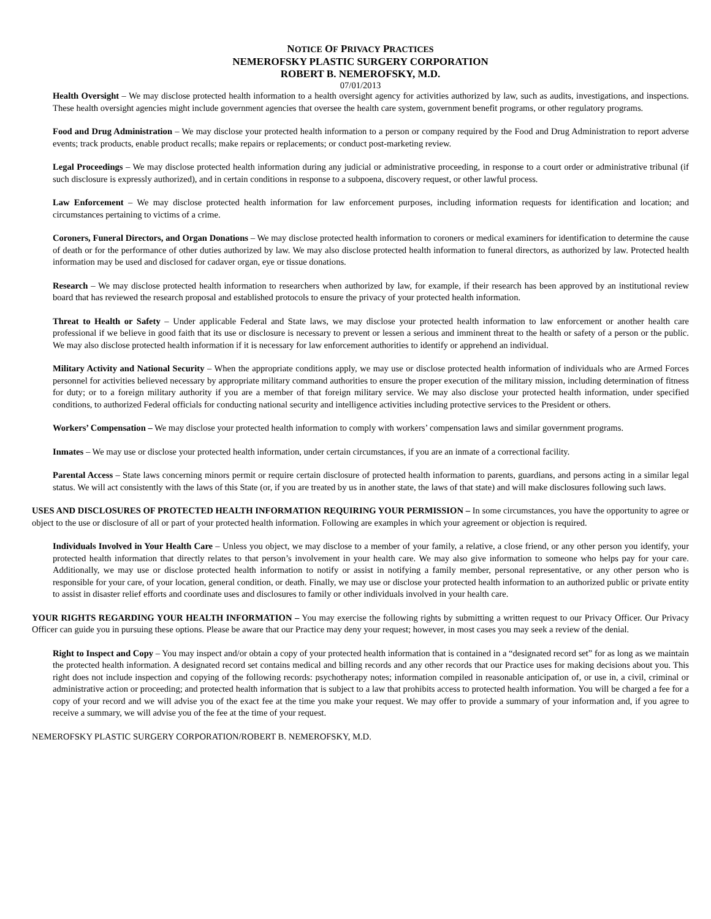NOTICE OF PRIVACY PRACTICES
NEMEROFSKY PLASTIC SURGERY CORPORATION
ROBERT B. NEMEROFSKY, M.D.
07/01/2013
Health Oversight – We may disclose protected health information to a health oversight agency for activities authorized by law, such as audits, investigations, and inspections. These health oversight agencies might include government agencies that oversee the health care system, government benefit programs, or other regulatory programs.
Food and Drug Administration – We may disclose your protected health information to a person or company required by the Food and Drug Administration to report adverse events; track products, enable product recalls; make repairs or replacements; or conduct post-marketing review.
Legal Proceedings – We may disclose protected health information during any judicial or administrative proceeding, in response to a court order or administrative tribunal (if such disclosure is expressly authorized), and in certain conditions in response to a subpoena, discovery request, or other lawful process.
Law Enforcement – We may disclose protected health information for law enforcement purposes, including information requests for identification and location; and circumstances pertaining to victims of a crime.
Coroners, Funeral Directors, and Organ Donations – We may disclose protected health information to coroners or medical examiners for identification to determine the cause of death or for the performance of other duties authorized by law. We may also disclose protected health information to funeral directors, as authorized by law. Protected health information may be used and disclosed for cadaver organ, eye or tissue donations.
Research – We may disclose protected health information to researchers when authorized by law, for example, if their research has been approved by an institutional review board that has reviewed the research proposal and established protocols to ensure the privacy of your protected health information.
Threat to Health or Safety – Under applicable Federal and State laws, we may disclose your protected health information to law enforcement or another health care professional if we believe in good faith that its use or disclosure is necessary to prevent or lessen a serious and imminent threat to the health or safety of a person or the public. We may also disclose protected health information if it is necessary for law enforcement authorities to identify or apprehend an individual.
Military Activity and National Security – When the appropriate conditions apply, we may use or disclose protected health information of individuals who are Armed Forces personnel for activities believed necessary by appropriate military command authorities to ensure the proper execution of the military mission, including determination of fitness for duty; or to a foreign military authority if you are a member of that foreign military service. We may also disclose your protected health information, under specified conditions, to authorized Federal officials for conducting national security and intelligence activities including protective services to the President or others.
Workers’ Compensation – We may disclose your protected health information to comply with workers’ compensation laws and similar government programs.
Inmates – We may use or disclose your protected health information, under certain circumstances, if you are an inmate of a correctional facility.
Parental Access – State laws concerning minors permit or require certain disclosure of protected health information to parents, guardians, and persons acting in a similar legal status. We will act consistently with the laws of this State (or, if you are treated by us in another state, the laws of that state) and will make disclosures following such laws.
USES AND DISCLOSURES OF PROTECTED HEALTH INFORMATION REQUIRING YOUR PERMISSION – In some circumstances, you have the opportunity to agree or object to the use or disclosure of all or part of your protected health information. Following are examples in which your agreement or objection is required.
Individuals Involved in Your Health Care – Unless you object, we may disclose to a member of your family, a relative, a close friend, or any other person you identify, your protected health information that directly relates to that person’s involvement in your health care. We may also give information to someone who helps pay for your care. Additionally, we may use or disclose protected health information to notify or assist in notifying a family member, personal representative, or any other person who is responsible for your care, of your location, general condition, or death. Finally, we may use or disclose your protected health information to an authorized public or private entity to assist in disaster relief efforts and coordinate uses and disclosures to family or other individuals involved in your health care.
YOUR RIGHTS REGARDING YOUR HEALTH INFORMATION – You may exercise the following rights by submitting a written request to our Privacy Officer. Our Privacy Officer can guide you in pursuing these options. Please be aware that our Practice may deny your request; however, in most cases you may seek a review of the denial.
Right to Inspect and Copy – You may inspect and/or obtain a copy of your protected health information that is contained in a “designated record set” for as long as we maintain the protected health information. A designated record set contains medical and billing records and any other records that our Practice uses for making decisions about you. This right does not include inspection and copying of the following records: psychotherapy notes; information compiled in reasonable anticipation of, or use in, a civil, criminal or administrative action or proceeding; and protected health information that is subject to a law that prohibits access to protected health information. You will be charged a fee for a copy of your record and we will advise you of the exact fee at the time you make your request. We may offer to provide a summary of your information and, if you agree to receive a summary, we will advise you of the fee at the time of your request.
NEMEROFSKY PLASTIC SURGERY CORPORATION/ROBERT B. NEMEROFSKY, M.D.